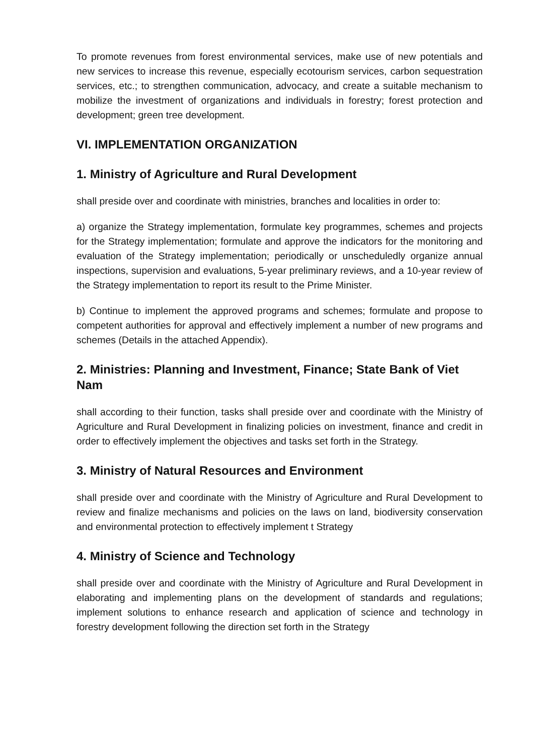To promote revenues from forest environmental services, make use of new potentials and new services to increase this revenue, especially ecotourism services, carbon sequestration services, etc.; to strengthen communication, advocacy, and create a suitable mechanism to mobilize the investment of organizations and individuals in forestry; forest protection and development; green tree development.
VI. IMPLEMENTATION ORGANIZATION
1. Ministry of Agriculture and Rural Development
shall preside over and coordinate with ministries, branches and localities in order to:
a) organize the Strategy implementation, formulate key programmes, schemes and projects for the Strategy implementation; formulate and approve the indicators for the monitoring and evaluation of the Strategy implementation; periodically or unscheduledly organize annual inspections, supervision and evaluations, 5-year preliminary reviews, and a 10-year review of the Strategy implementation to report its result to the Prime Minister.
b) Continue to implement the approved programs and schemes; formulate and propose to competent authorities for approval and effectively implement a number of new programs and schemes (Details in the attached Appendix).
2. Ministries: Planning and Investment, Finance; State Bank of Viet Nam
shall according to their function, tasks shall preside over and coordinate with the Ministry of Agriculture and Rural Development in finalizing policies on investment, finance and credit in order to effectively implement the objectives and tasks set forth in the Strategy.
3. Ministry of Natural Resources and Environment
shall preside over and coordinate with the Ministry of Agriculture and Rural Development to review and finalize mechanisms and policies on the laws on land, biodiversity conservation and environmental protection to effectively implement t Strategy
4. Ministry of Science and Technology
shall preside over and coordinate with the Ministry of Agriculture and Rural Development in elaborating and implementing plans on the development of standards and regulations; implement solutions to enhance research and application of science and technology in forestry development following the direction set forth in the Strategy